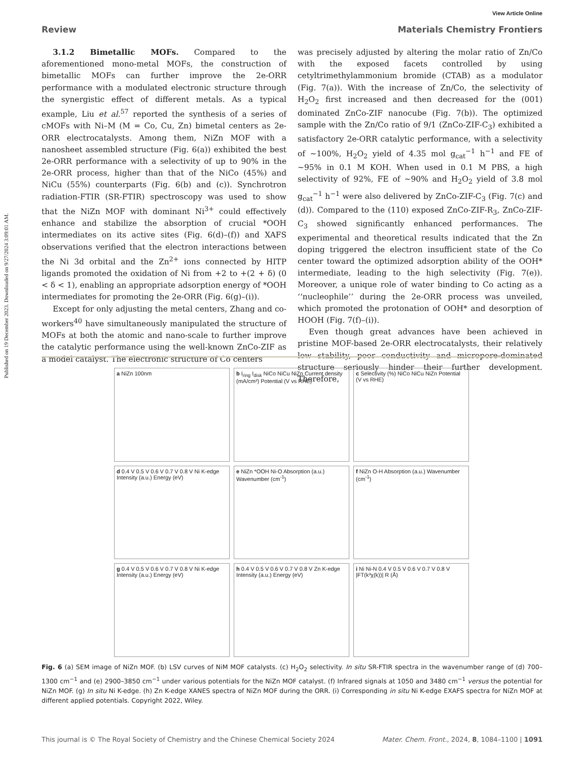Published on 19 December 2023. Downloaded on 9/27/2024 3:09:01 AM.
View Article Online
Review Materials Chemistry Frontiers
3.1.2 Bimetallic MOFs. Compared to the aforementioned mono-metal MOFs, the construction of bimetallic MOFs can further improve the 2e-ORR performance with a modulated electronic structure through the synergistic effect of different metals. As a typical example, Liu et al.<sup>57</sup> reported the synthesis of a series of cMOFs with Ni–M (M = Co, Cu, Zn) bimetal centers as 2e-ORR electrocatalysts. Among them, NiZn MOF with a nanosheet assembled structure (Fig. 6(a)) exhibited the best 2e-ORR performance with a selectivity of up to 90% in the 2e-ORR process, higher than that of the NiCo (45%) and NiCu (55%) counterparts (Fig. 6(b) and (c)). Synchrotron radiation-FTIR (SR-FTIR) spectroscopy was used to show that the NiZn MOF with dominant Ni<sup>3+</sup> could effectively enhance and stabilize the absorption of crucial *OOH intermediates on its active sites (Fig. 6(d)–(f)) and XAFS observations verified that the electron interactions between the Ni 3d orbital and the Zn<sup>2+</sup> ions connected by HITP ligands promoted the oxidation of Ni from +2 to +(2 + δ) (0 < δ < 1), enabling an appropriate adsorption energy of *OOH intermediates for promoting the 2e-ORR (Fig. 6(g)–(i)).
Except for only adjusting the metal centers, Zhang and co-workers<sup>40</sup> have simultaneously manipulated the structure of MOFs at both the atomic and nano-scale to further improve the catalytic performance using the well-known ZnCo-ZIF as a model catalyst. The electronic structure of Co centers
was precisely adjusted by altering the molar ratio of Zn/Co with the exposed facets controlled by using cetyltrimethylammonium bromide (CTAB) as a modulator (Fig. 7(a)). With the increase of Zn/Co, the selectivity of H<sub>2</sub>O<sub>2</sub> first increased and then decreased for the (001) dominated ZnCo-ZIF nanocube (Fig. 7(b)). The optimized sample with the Zn/Co ratio of 9/1 (ZnCo-ZIF-C<sub>3</sub>) exhibited a satisfactory 2e-ORR catalytic performance, with a selectivity of ∼100%, H<sub>2</sub>O<sub>2</sub> yield of 4.35 mol g<sub>cat</sub><sup>−1</sup> h<sup>−1</sup> and FE of ∼95% in 0.1 M KOH. When used in 0.1 M PBS, a high selectivity of 92%, FE of ∼90% and H<sub>2</sub>O<sub>2</sub> yield of 3.8 mol g<sub>cat</sub><sup>−1</sup> h<sup>−1</sup> were also delivered by ZnCo-ZIF-C<sub>3</sub> (Fig. 7(c) and (d)). Compared to the (110) exposed ZnCo-ZIF-R<sub>3</sub>, ZnCo-ZIF-C<sub>3</sub> showed significantly enhanced performances. The experimental and theoretical results indicated that the Zn doping triggered the electron insufficient state of the Co center toward the optimized adsorption ability of the OOH* intermediate, leading to the high selectivity (Fig. 7(e)). Moreover, a unique role of water binding to Co acting as a ‘‘nucleophile’’ during the 2e-ORR process was unveiled, which promoted the protonation of OOH* and desorption of HOOH (Fig. 7(f)–(i)).
Even though great advances have been achieved in pristine MOF-based 2e-ORR electrocatalysts, their relatively low stability, poor conductivity and micropore-dominated structure seriously hinder their further development. Therefore,
a NiZn 100nm
b I<sub>ring</sub> I<sub>disk</sub> NiCo NiCu NiZn Current density (mA/cm²) Potential (V vs RHE)
c Selectivity (%) NiCo NiCu NiZn Potential (V vs RHE)
d 0.4 V 0.5 V 0.6 V 0.7 V 0.8 V Ni K-edge Intensity (a.u.) Energy (eV)
e NiZn *OOH Ni-O Absorption (a.u.) Wavenumber (cm<sup>-1</sup>)
f NiZn O-H Absorption (a.u.) Wavenumber (cm<sup>-1</sup>)
g 0.4 V 0.5 V 0.6 V 0.7 V 0.8 V Ni K-edge Intensity (a.u.) Energy (eV)
h 0.4 V 0.5 V 0.6 V 0.7 V 0.8 V Zn K-edge Intensity (a.u.) Energy (eV)
i Ni Ni-N 0.4 V 0.5 V 0.6 V 0.7 V 0.8 V |FT(k³χ(k))| R (Å)
Fig. 6 (a) SEM image of NiZn MOF. (b) LSV curves of NiM MOF catalysts. (c) H<sub>2</sub>O<sub>2</sub> selectivity. In situ SR-FTIR spectra in the wavenumber range of (d) 700–1300 cm<sup>−1</sup> and (e) 2900–3850 cm<sup>−1</sup> under various potentials for the NiZn MOF catalyst. (f) Infrared signals at 1050 and 3480 cm<sup>−1</sup> versus the potential for NiZn MOF. (g) In situ Ni K-edge. (h) Zn K-edge XANES spectra of NiZn MOF during the ORR. (i) Corresponding in situ Ni K-edge EXAFS spectra for NiZn MOF at different applied potentials. Copyright 2022, Wiley.
This journal is © The Royal Society of Chemistry and the Chinese Chemical Society 2024 Mater. Chem. Front., 2024, 8, 1084–1100 | 1091